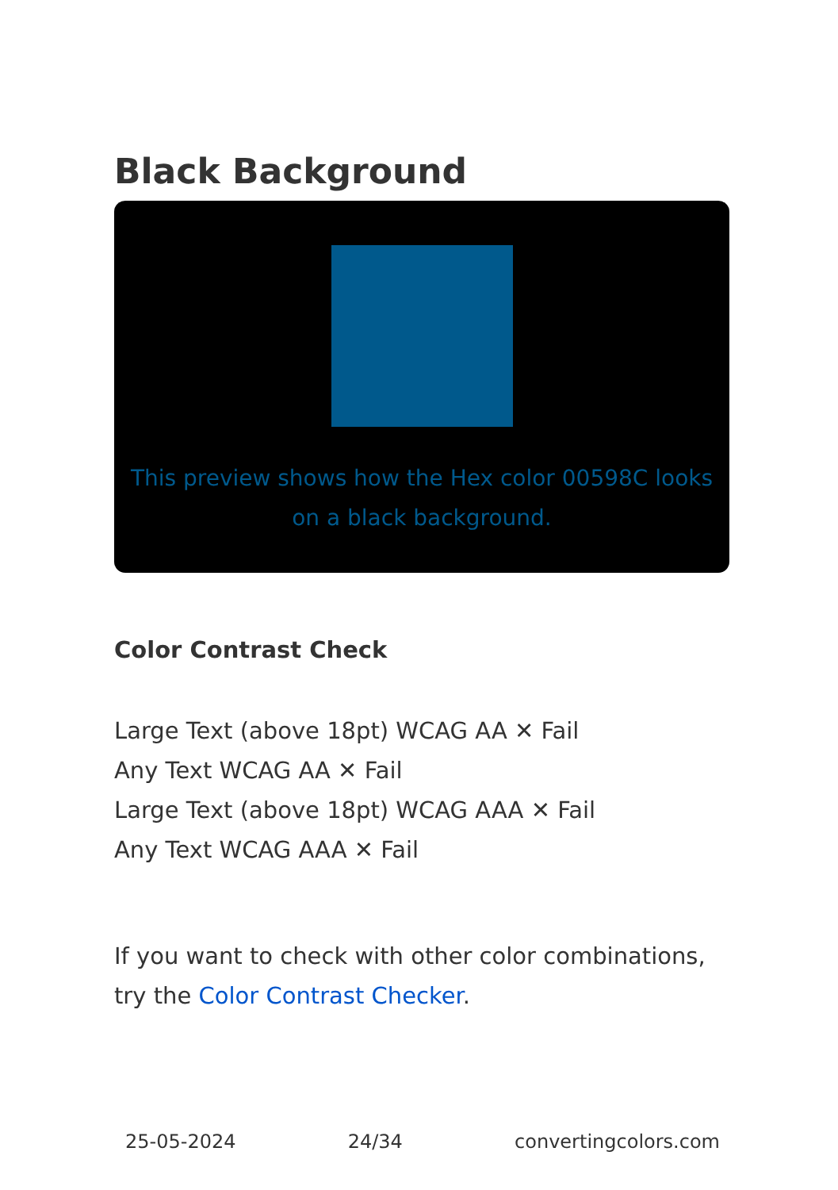Black Background
This preview shows how the Hex color 00598C looks on a black background.
Color Contrast Check
Large Text (above 18pt) WCAG AA ✕ Fail
Any Text WCAG AA ✕ Fail
Large Text (above 18pt) WCAG AAA ✕ Fail
Any Text WCAG AAA ✕ Fail
If you want to check with other color combinations, try the Color Contrast Checker.
25-05-2024 24/34 convertingcolors.com